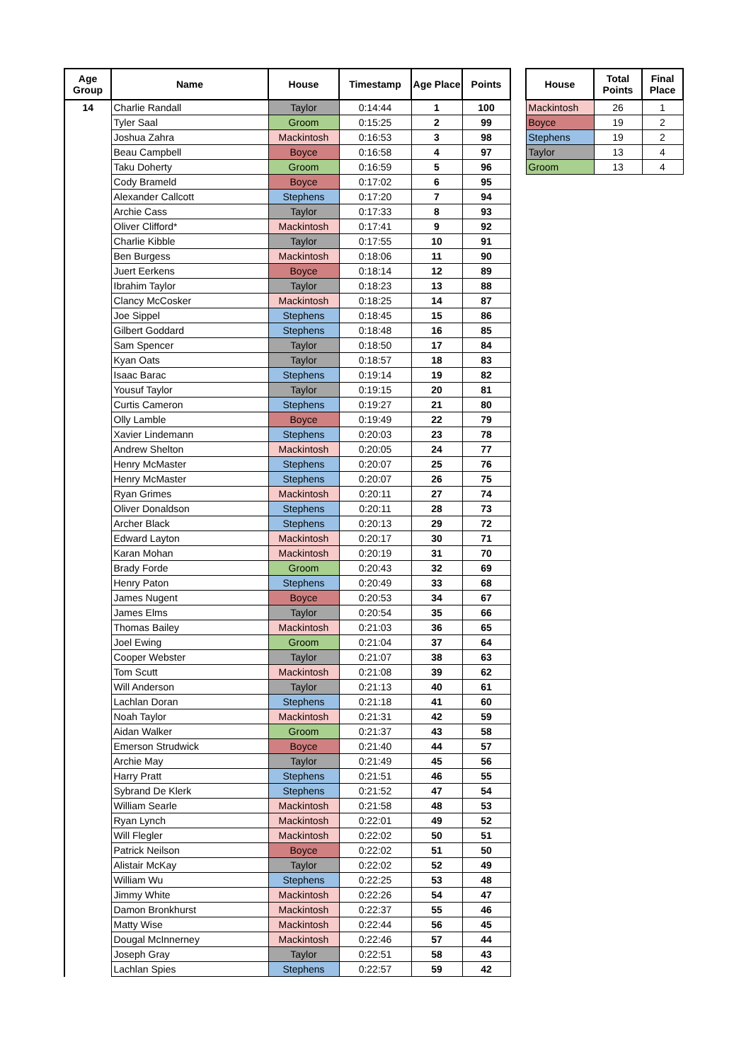| Age Group | Name | House | Timestamp | Age Place | Points |
| --- | --- | --- | --- | --- | --- |
| 14 | Charlie Randall | Taylor | 0:14:44 | 1 | 100 |
| | Tyler Saal | Groom | 0:15:25 | 2 | 99 |
| | Joshua Zahra | Mackintosh | 0:16:53 | 3 | 98 |
| | Beau Campbell | Boyce | 0:16:58 | 4 | 97 |
| | Taku Doherty | Groom | 0:16:59 | 5 | 96 |
| | Cody Brameld | Boyce | 0:17:02 | 6 | 95 |
| | Alexander Callcott | Stephens | 0:17:20 | 7 | 94 |
| | Archie Cass | Taylor | 0:17:33 | 8 | 93 |
| | Oliver Clifford* | Mackintosh | 0:17:41 | 9 | 92 |
| | Charlie Kibble | Taylor | 0:17:55 | 10 | 91 |
| | Ben Burgess | Mackintosh | 0:18:06 | 11 | 90 |
| | Juert Eerkens | Boyce | 0:18:14 | 12 | 89 |
| | Ibrahim Taylor | Taylor | 0:18:23 | 13 | 88 |
| | Clancy McCosker | Mackintosh | 0:18:25 | 14 | 87 |
| | Joe Sippel | Stephens | 0:18:45 | 15 | 86 |
| | Gilbert Goddard | Stephens | 0:18:48 | 16 | 85 |
| | Sam Spencer | Taylor | 0:18:50 | 17 | 84 |
| | Kyan Oats | Taylor | 0:18:57 | 18 | 83 |
| | Isaac Barac | Stephens | 0:19:14 | 19 | 82 |
| | Yousuf Taylor | Taylor | 0:19:15 | 20 | 81 |
| | Curtis Cameron | Stephens | 0:19:27 | 21 | 80 |
| | Olly Lamble | Boyce | 0:19:49 | 22 | 79 |
| | Xavier Lindemann | Stephens | 0:20:03 | 23 | 78 |
| | Andrew Shelton | Mackintosh | 0:20:05 | 24 | 77 |
| | Henry McMaster | Stephens | 0:20:07 | 25 | 76 |
| | Henry McMaster | Stephens | 0:20:07 | 26 | 75 |
| | Ryan Grimes | Mackintosh | 0:20:11 | 27 | 74 |
| | Oliver Donaldson | Stephens | 0:20:11 | 28 | 73 |
| | Archer Black | Stephens | 0:20:13 | 29 | 72 |
| | Edward Layton | Mackintosh | 0:20:17 | 30 | 71 |
| | Karan Mohan | Mackintosh | 0:20:19 | 31 | 70 |
| | Brady Forde | Groom | 0:20:43 | 32 | 69 |
| | Henry Paton | Stephens | 0:20:49 | 33 | 68 |
| | James Nugent | Boyce | 0:20:53 | 34 | 67 |
| | James Elms | Taylor | 0:20:54 | 35 | 66 |
| | Thomas Bailey | Mackintosh | 0:21:03 | 36 | 65 |
| | Joel Ewing | Groom | 0:21:04 | 37 | 64 |
| | Cooper Webster | Taylor | 0:21:07 | 38 | 63 |
| | Tom Scutt | Mackintosh | 0:21:08 | 39 | 62 |
| | Will Anderson | Taylor | 0:21:13 | 40 | 61 |
| | Lachlan Doran | Stephens | 0:21:18 | 41 | 60 |
| | Noah Taylor | Mackintosh | 0:21:31 | 42 | 59 |
| | Aidan Walker | Groom | 0:21:37 | 43 | 58 |
| | Emerson Strudwick | Boyce | 0:21:40 | 44 | 57 |
| | Archie May | Taylor | 0:21:49 | 45 | 56 |
| | Harry Pratt | Stephens | 0:21:51 | 46 | 55 |
| | Sybrand De Klerk | Stephens | 0:21:52 | 47 | 54 |
| | William Searle | Mackintosh | 0:21:58 | 48 | 53 |
| | Ryan Lynch | Mackintosh | 0:22:01 | 49 | 52 |
| | Will Flegler | Mackintosh | 0:22:02 | 50 | 51 |
| | Patrick Neilson | Boyce | 0:22:02 | 51 | 50 |
| | Alistair McKay | Taylor | 0:22:02 | 52 | 49 |
| | William Wu | Stephens | 0:22:25 | 53 | 48 |
| | Jimmy White | Mackintosh | 0:22:26 | 54 | 47 |
| | Damon Bronkhurst | Mackintosh | 0:22:37 | 55 | 46 |
| | Matty Wise | Mackintosh | 0:22:44 | 56 | 45 |
| | Dougal McInnerney | Mackintosh | 0:22:46 | 57 | 44 |
| | Joseph Gray | Taylor | 0:22:51 | 58 | 43 |
| | Lachlan Spies | Stephens | 0:22:57 | 59 | 42 |
| House | Total Points | Final Place |
| --- | --- | --- |
| Mackintosh | 26 | 1 |
| Boyce | 19 | 2 |
| Stephens | 19 | 2 |
| Taylor | 13 | 4 |
| Groom | 13 | 4 |